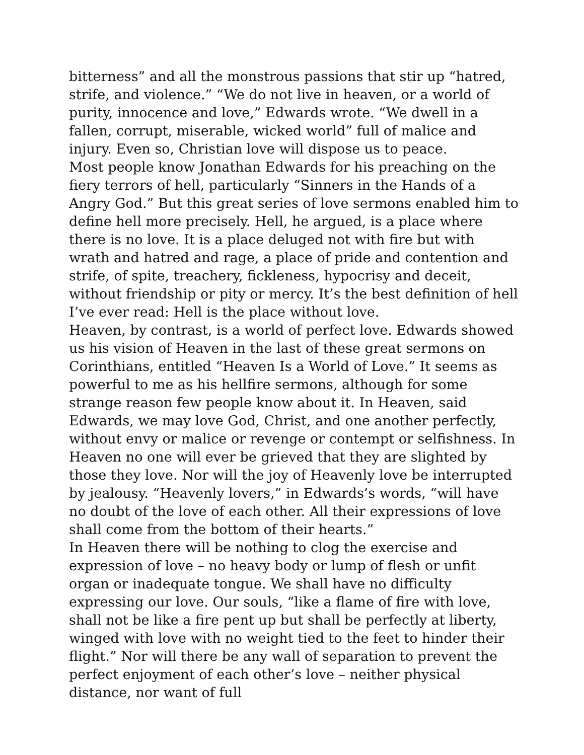bitterness” and all the monstrous passions that stir up “hatred, strife, and violence.” “We do not live in heaven, or a world of purity, innocence and love,” Edwards wrote. “We dwell in a fallen, corrupt, miserable, wicked world” full of malice and injury. Even so, Christian love will dispose us to peace.
Most people know Jonathan Edwards for his preaching on the fiery terrors of hell, particularly “Sinners in the Hands of a Angry God.” But this great series of love sermons enabled him to define hell more precisely. Hell, he argued, is a place where there is no love. It is a place deluged not with fire but with wrath and hatred and rage, a place of pride and contention and strife, of spite, treachery, fickleness, hypocrisy and deceit, without friendship or pity or mercy. It’s the best definition of hell I’ve ever read: Hell is the place without love.
Heaven, by contrast, is a world of perfect love. Edwards showed us his vision of Heaven in the last of these great sermons on Corinthians, entitled “Heaven Is a World of Love.” It seems as powerful to me as his hellfire sermons, although for some strange reason few people know about it. In Heaven, said Edwards, we may love God, Christ, and one another perfectly, without envy or malice or revenge or contempt or selfishness. In Heaven no one will ever be grieved that they are slighted by those they love. Nor will the joy of Heavenly love be interrupted by jealousy. “Heavenly lovers,” in Edwards’s words, “will have no doubt of the love of each other. All their expressions of love shall come from the bottom of their hearts.”
In Heaven there will be nothing to clog the exercise and expression of love – no heavy body or lump of flesh or unfit organ or inadequate tongue. We shall have no difficulty expressing our love. Our souls, “like a flame of fire with love, shall not be like a fire pent up but shall be perfectly at liberty, winged with love with no weight tied to the feet to hinder their flight.” Nor will there be any wall of separation to prevent the perfect enjoyment of each other’s love – neither physical distance, nor want of full